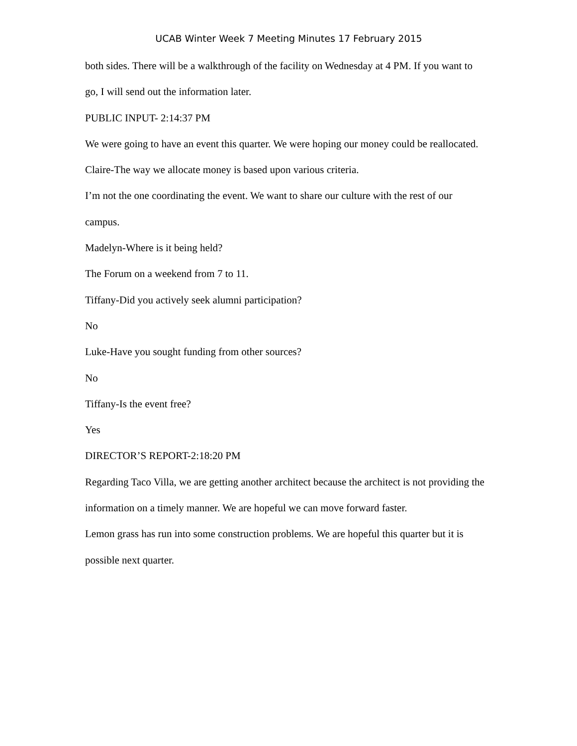UCAB Winter Week 7 Meeting Minutes 17 February 2015
both sides. There will be a walkthrough of the facility on Wednesday at 4 PM. If you want to go, I will send out the information later.
PUBLIC INPUT- 2:14:37 PM
We were going to have an event this quarter. We were hoping our money could be reallocated.
Claire-The way we allocate money is based upon various criteria.
I’m not the one coordinating the event. We want to share our culture with the rest of our campus.
Madelyn-Where is it being held?
The Forum on a weekend from 7 to 11.
Tiffany-Did you actively seek alumni participation?
No
Luke-Have you sought funding from other sources?
No
Tiffany-Is the event free?
Yes
DIRECTOR’S REPORT-2:18:20 PM
Regarding Taco Villa, we are getting another architect because the architect is not providing the information on a timely manner. We are hopeful we can move forward faster.
Lemon grass has run into some construction problems. We are hopeful this quarter but it is possible next quarter.